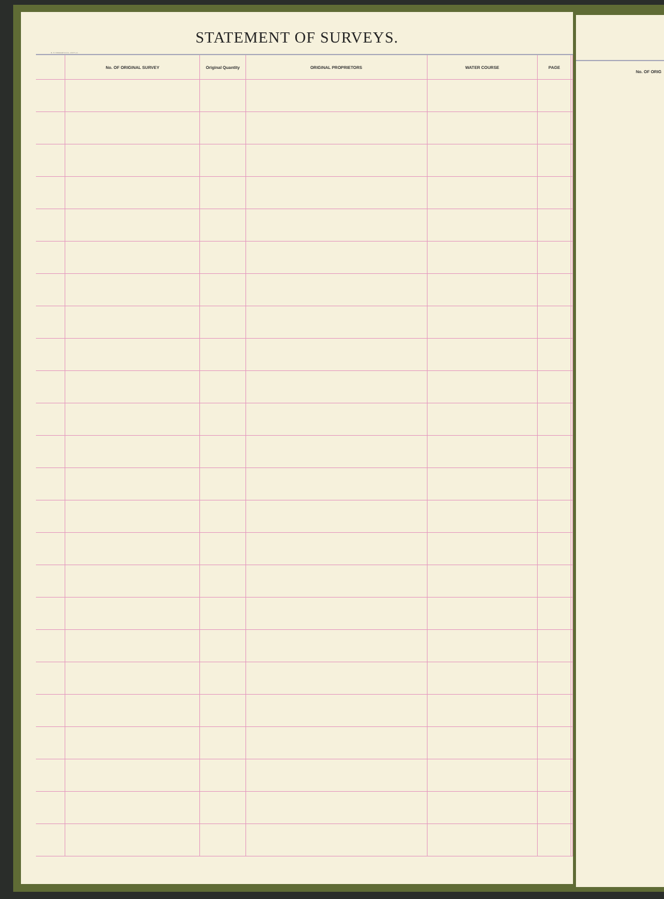STATEMENT OF SURVEYS.
B. H. STANAGE & CO., CIN'TI, O.
| | No. OF ORIGINAL SURVEY | Original Quantity | ORIGINAL PROPRIETORS | WATER COURSE | PAGE | |
| --- | --- | --- | --- | --- | --- | --- |
No. OF ORIG